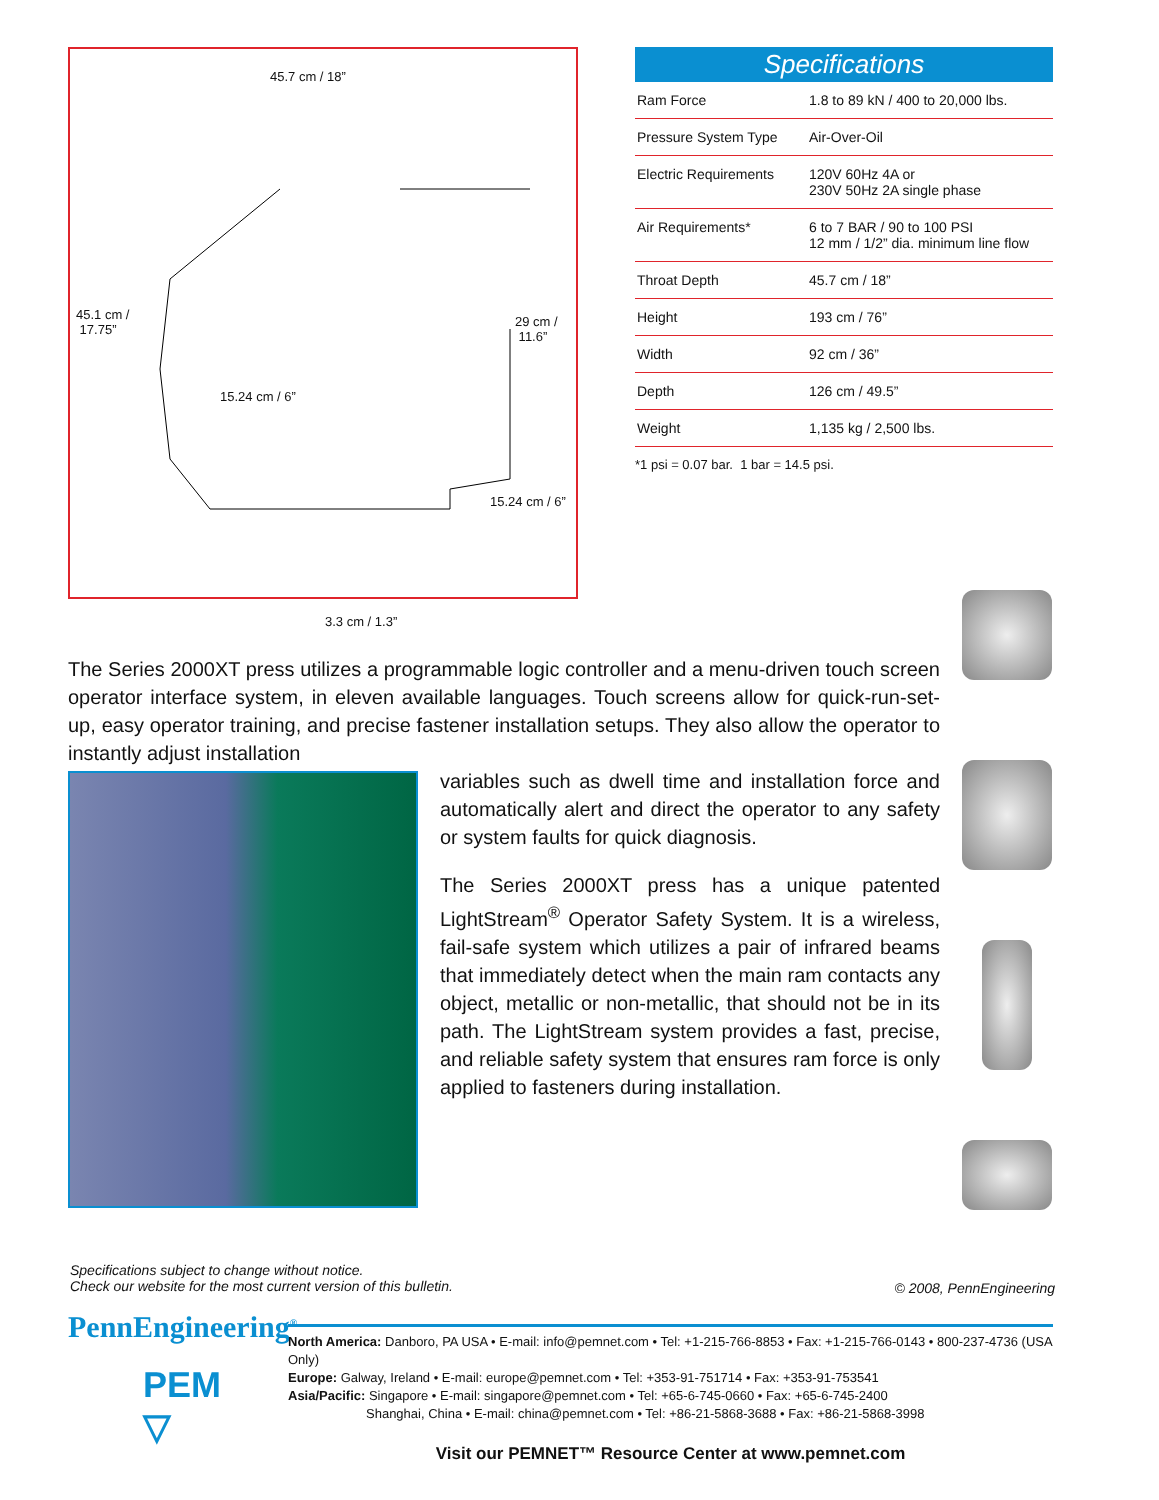45.7 cm / 18”
45.1 cm /
17.75”
29 cm /
11.6”
15.24 cm / 6”
15.24 cm / 6”
3.3 cm / 1.3”
Specifications
| Ram Force | 1.8 to 89 kN / 400 to 20,000 lbs. |
| Pressure System Type | Air-Over-Oil |
| Electric Requirements | 120V 60Hz 4A or 230V 50Hz 2A single phase |
| Air Requirements* | 6 to 7 BAR / 90 to 100 PSI 12 mm / 1/2” dia. minimum line flow |
| Throat Depth | 45.7 cm / 18” |
| Height | 193 cm / 76” |
| Width | 92 cm / 36” |
| Depth | 126 cm / 49.5” |
| Weight | 1,135 kg / 2,500 lbs. |
*1 psi = 0.07 bar. 1 bar = 14.5 psi.
The Series 2000XT press utilizes a programmable logic controller and a menu-driven touch screen operator interface system, in eleven available languages. Touch screens allow for quick-run-set-up, easy operator training, and precise fastener installation setups. They also allow the operator to instantly adjust installation
variables such as dwell time and installation force and automatically alert and direct the operator to any safety or system faults for quick diagnosis.
The Series 2000XT press has a unique patented LightStream<sup>®</sup> Operator Safety System. It is a wireless, fail-safe system which utilizes a pair of infrared beams that immediately detect when the main ram contacts any object, metallic or non-metallic, that should not be in its path. The LightStream system provides a fast, precise, and reliable safety system that ensures ram force is only applied to fasteners during installation.
© 2008, PennEngineering
Specifications subject to change without notice.
Check our website for the most current version of this bulletin.
PennEngineering<sup>®</sup>
PEM
▽
North America: Danboro, PA USA • E-mail: info@pemnet.com • Tel: +1-215-766-8853 • Fax: +1-215-766-0143 • 800-237-4736 (USA Only)
Europe: Galway, Ireland • E-mail: europe@pemnet.com • Tel: +353-91-751714 • Fax: +353-91-753541
Asia/Pacific: Singapore • E-mail: singapore@pemnet.com • Tel: +65-6-745-0660 • Fax: +65-6-745-2400
Shanghai, China • E-mail: china@pemnet.com • Tel: +86-21-5868-3688 • Fax: +86-21-5868-3998
Visit our PEMNET™ Resource Center at www.pemnet.com